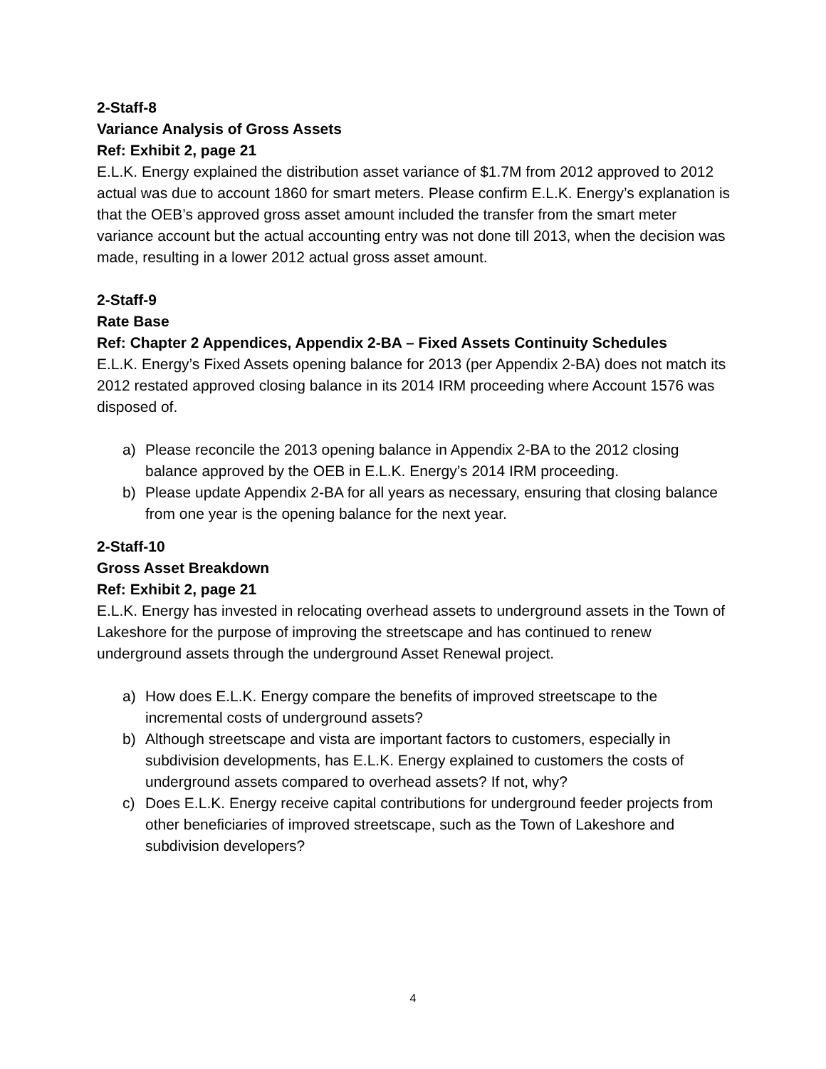2-Staff-8
Variance Analysis of Gross Assets
Ref: Exhibit 2, page 21
E.L.K. Energy explained the distribution asset variance of $1.7M from 2012 approved to 2012 actual was due to account 1860 for smart meters. Please confirm E.L.K. Energy’s explanation is that the OEB’s approved gross asset amount included the transfer from the smart meter variance account but the actual accounting entry was not done till 2013, when the decision was made, resulting in a lower 2012 actual gross asset amount.
2-Staff-9
Rate Base
Ref: Chapter 2 Appendices, Appendix 2-BA – Fixed Assets Continuity Schedules
E.L.K. Energy’s Fixed Assets opening balance for 2013 (per Appendix 2-BA) does not match its 2012 restated approved closing balance in its 2014 IRM proceeding where Account 1576 was disposed of.
a) Please reconcile the 2013 opening balance in Appendix 2-BA to the 2012 closing balance approved by the OEB in E.L.K. Energy’s 2014 IRM proceeding.
b) Please update Appendix 2-BA for all years as necessary, ensuring that closing balance from one year is the opening balance for the next year.
2-Staff-10
Gross Asset Breakdown
Ref: Exhibit 2, page 21
E.L.K. Energy has invested in relocating overhead assets to underground assets in the Town of Lakeshore for the purpose of improving the streetscape and has continued to renew underground assets through the underground Asset Renewal project.
a) How does E.L.K. Energy compare the benefits of improved streetscape to the incremental costs of underground assets?
b) Although streetscape and vista are important factors to customers, especially in subdivision developments, has E.L.K. Energy explained to customers the costs of underground assets compared to overhead assets? If not, why?
c) Does E.L.K. Energy receive capital contributions for underground feeder projects from other beneficiaries of improved streetscape, such as the Town of Lakeshore and subdivision developers?
4